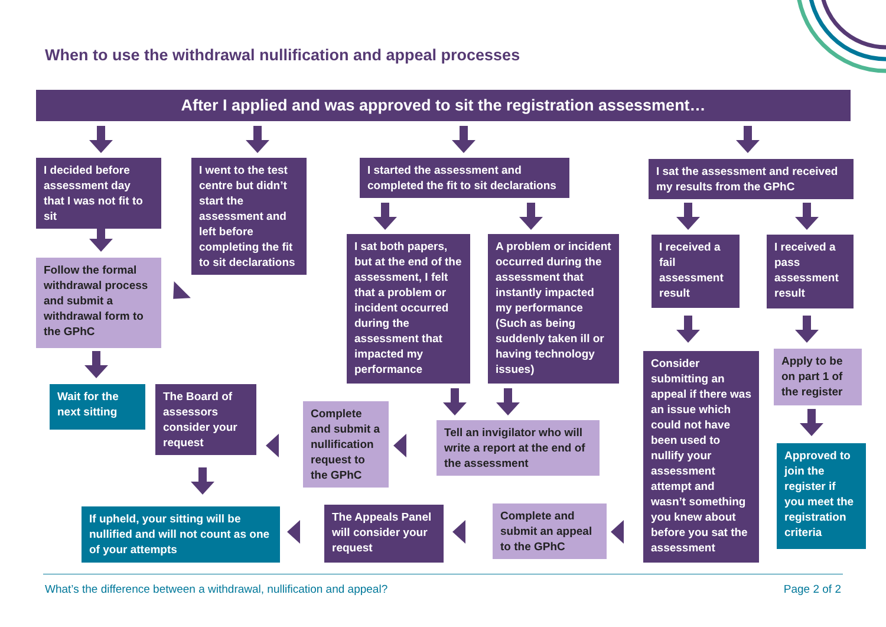When to use the withdrawal nullification and appeal processes
After I applied and was approved to sit the registration assessment…
I decided before assessment day that I was not fit to sit
Follow the formal withdrawal process and submit a withdrawal form to the GPhC
Wait for the next sitting
I went to the test centre but didn’t start the assessment and left before completing the fit to sit declarations
I started the assessment and completed the fit to sit declarations
I sat both papers, but at the end of the assessment, I felt that a problem or incident occurred during the assessment that impacted my performance
A problem or incident occurred during the assessment that instantly impacted my performance (Such as being suddenly taken ill or having technology issues)
Tell an invigilator who will write a report at the end of the assessment
Complete and submit a nullification request to the GPhC
The Board of assessors consider your request
If upheld, your sitting will be nullified and will not count as one of your attempts
The Appeals Panel will consider your request
Complete and submit an appeal to the GPhC
I sat the assessment and received my results from the GPhC
I received a fail assessment result
I received a pass assessment result
Consider submitting an appeal if there was an issue which could not have been used to nullify your assessment attempt and wasn’t something you knew about before you sat the assessment
Apply to be on part 1 of the register
Approved to join the register if you meet the registration criteria
What’s the difference between a withdrawal, nullification and appeal?
Page 2 of 2